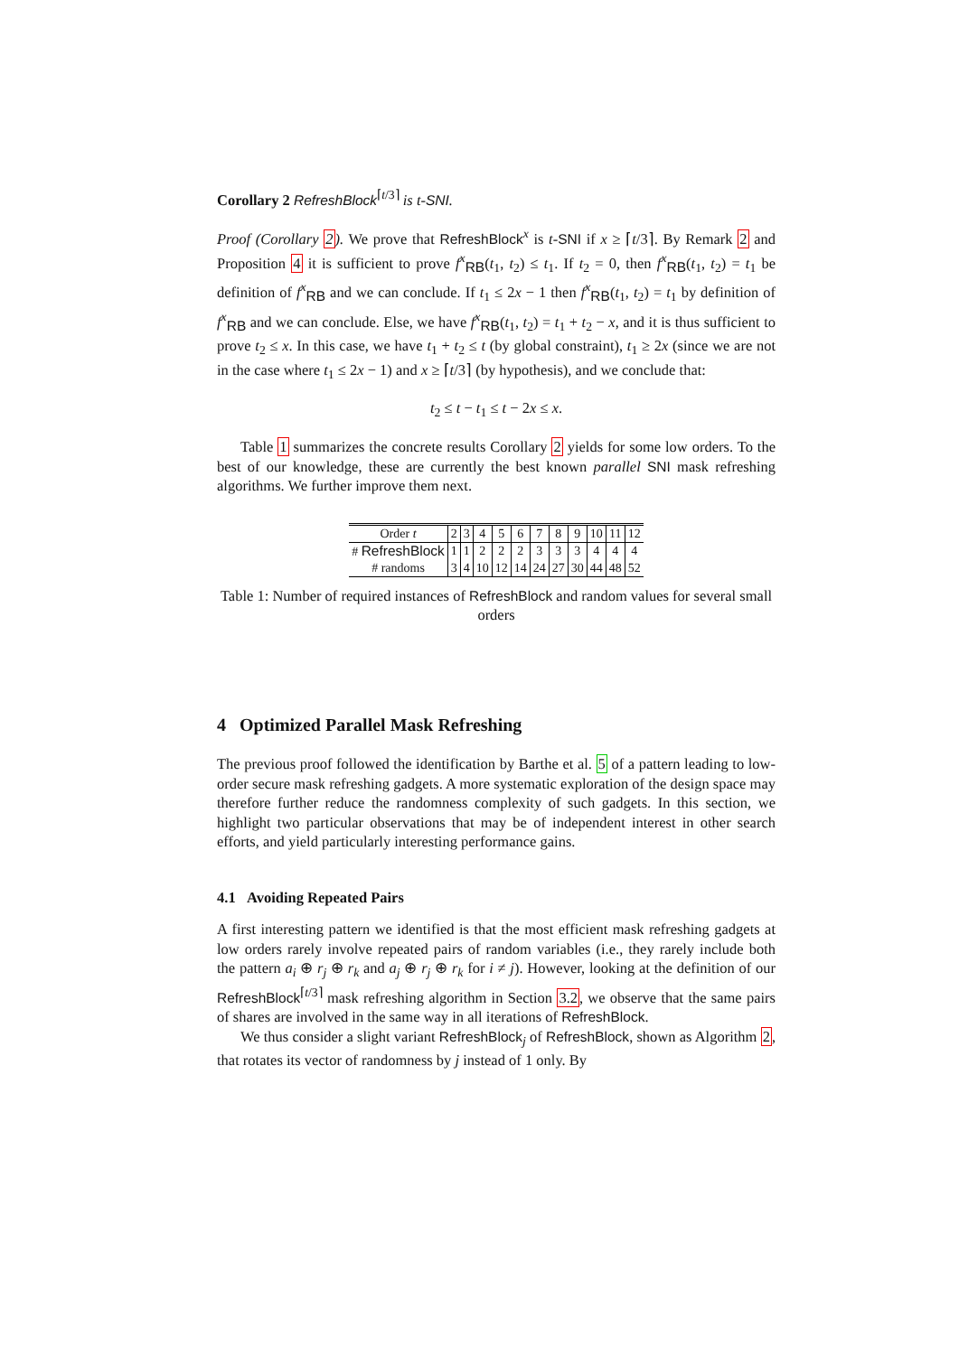Corollary 2 RefreshBlock<sup>⌈t/3⌉</sup> is t-SNI.
Proof (Corollary 2). We prove that RefreshBlock<sup>x</sup> is t-SNI if x ≥ ⌈t/3⌉. By Remark 2 and Proposition 4 it is sufficient to prove f<sup>x</sup><sub>RB</sub>(t<sub>1</sub>, t<sub>2</sub>) ≤ t<sub>1</sub>. If t<sub>2</sub> = 0, then f<sup>x</sup><sub>RB</sub>(t<sub>1</sub>, t<sub>2</sub>) = t<sub>1</sub> be definition of f<sup>x</sup><sub>RB</sub> and we can conclude. If t<sub>1</sub> ≤ 2x − 1 then f<sup>x</sup><sub>RB</sub>(t<sub>1</sub>, t<sub>2</sub>) = t<sub>1</sub> by definition of f<sup>x</sup><sub>RB</sub> and we can conclude. Else, we have f<sup>x</sup><sub>RB</sub>(t<sub>1</sub>, t<sub>2</sub>) = t<sub>1</sub> + t<sub>2</sub> − x, and it is thus sufficient to prove t<sub>2</sub> ≤ x. In this case, we have t<sub>1</sub> + t<sub>2</sub> ≤ t (by global constraint), t<sub>1</sub> ≥ 2x (since we are not in the case where t<sub>1</sub> ≤ 2x − 1) and x ≥ ⌈t/3⌉ (by hypothesis), and we conclude that:
t<sub>2</sub> ≤ t − t<sub>1</sub> ≤ t − 2x ≤ x.
Table 1 summarizes the concrete results Corollary 2 yields for some low orders. To the best of our knowledge, these are currently the best known parallel SNI mask refreshing algorithms. We further improve them next.
| Order t | 2 | 3 | 4 | 5 | 6 | 7 | 8 | 9 | 10 | 11 | 12 |
| --- | --- | --- | --- | --- | --- | --- | --- | --- | --- | --- | --- |
| # RefreshBlock | 1 | 1 | 2 | 2 | 2 | 3 | 3 | 3 | 4 | 4 | 4 |
| # randoms | 3 | 4 | 10 | 12 | 14 | 24 | 27 | 30 | 44 | 48 | 52 |
Table 1: Number of required instances of RefreshBlock and random values for several small orders
4 Optimized Parallel Mask Refreshing
The previous proof followed the identification by Barthe et al. 5 of a pattern leading to low-order secure mask refreshing gadgets. A more systematic exploration of the design space may therefore further reduce the randomness complexity of such gadgets. In this section, we highlight two particular observations that may be of independent interest in other search efforts, and yield particularly interesting performance gains.
4.1 Avoiding Repeated Pairs
A first interesting pattern we identified is that the most efficient mask refreshing gadgets at low orders rarely involve repeated pairs of random variables (i.e., they rarely include both the pattern a<sub>i</sub> ⊕ r<sub>j</sub> ⊕ r<sub>k</sub> and a<sub>j</sub> ⊕ r<sub>j</sub> ⊕ r<sub>k</sub> for i ≠ j). However, looking at the definition of our RefreshBlock<sup>⌈t/3⌉</sup> mask refreshing algorithm in Section 3.2, we observe that the same pairs of shares are involved in the same way in all iterations of RefreshBlock.
We thus consider a slight variant RefreshBlock<sub>j</sub> of RefreshBlock, shown as Algorithm 2, that rotates its vector of randomness by j instead of 1 only. By